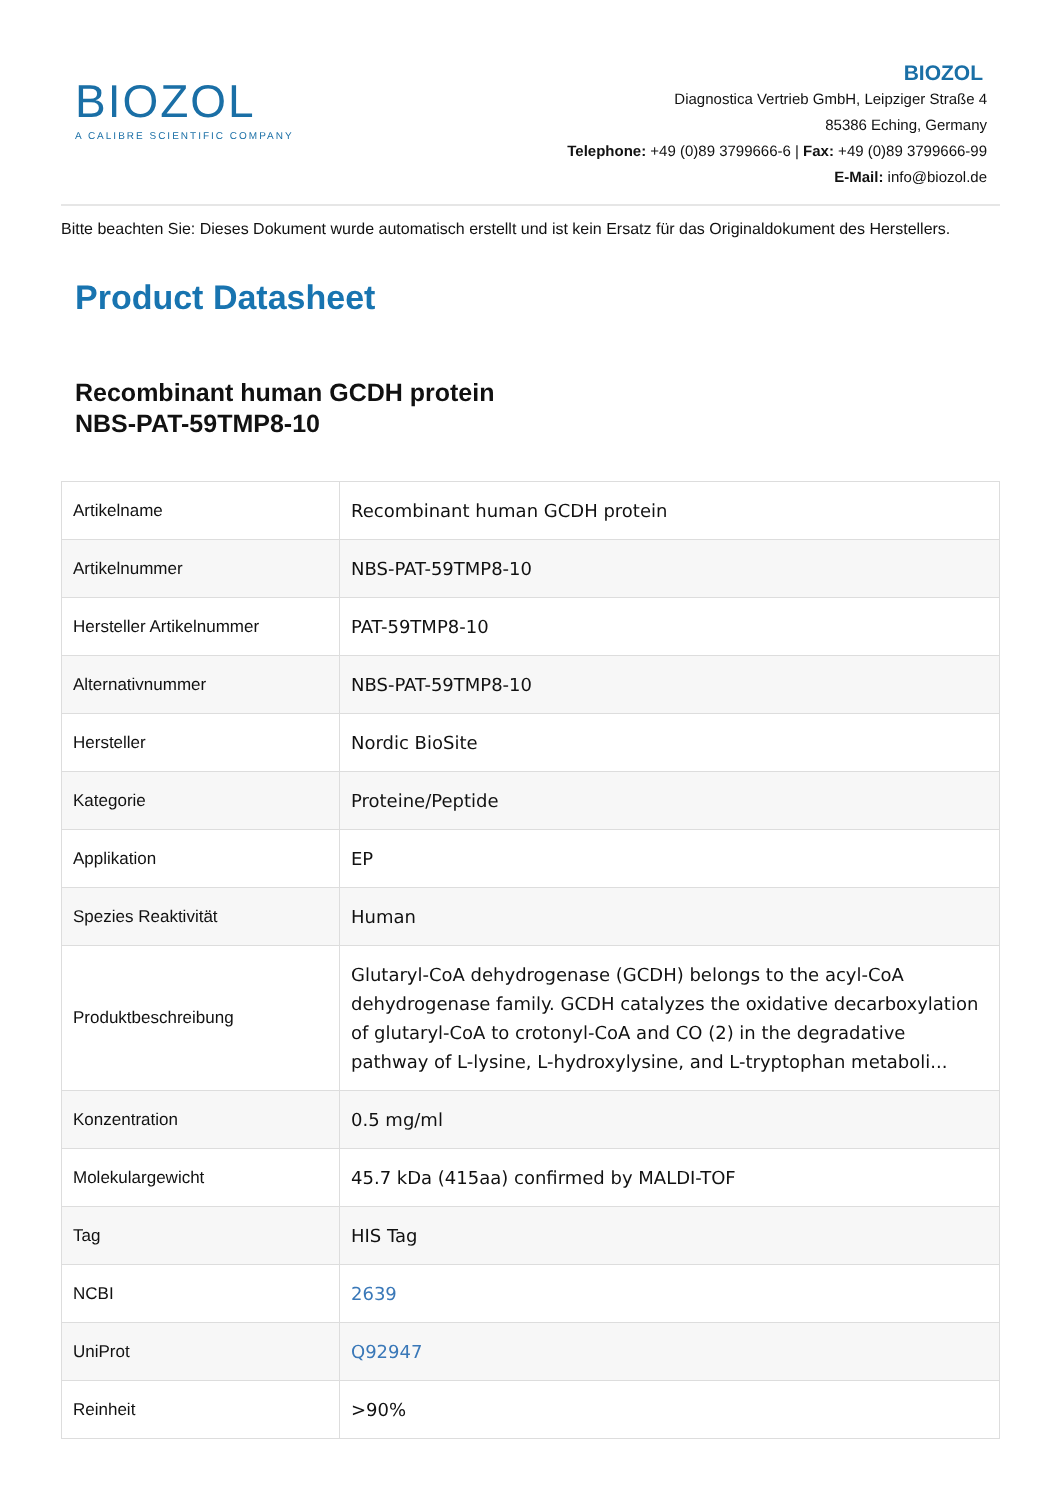BIOZOL
A CALIBRE SCIENTIFIC COMPANY
BIOZOL
Diagnostica Vertrieb GmbH, Leipziger Straße 4
85386 Eching, Germany
Telephone: +49 (0)89 3799666-6 | Fax: +49 (0)89 3799666-99
E-Mail: info@biozol.de
Bitte beachten Sie: Dieses Dokument wurde automatisch erstellt und ist kein Ersatz für das Originaldokument des Herstellers.
Product Datasheet
Recombinant human GCDH protein
NBS-PAT-59TMP8-10
| Artikelname | Recombinant human GCDH protein |
| Artikelnummer | NBS-PAT-59TMP8-10 |
| Hersteller Artikelnummer | PAT-59TMP8-10 |
| Alternativnummer | NBS-PAT-59TMP8-10 |
| Hersteller | Nordic BioSite |
| Kategorie | Proteine/Peptide |
| Applikation | EP |
| Spezies Reaktivität | Human |
| Produktbeschreibung | Glutaryl-CoA dehydrogenase (GCDH) belongs to the acyl-CoA dehydrogenase family. GCDH catalyzes the oxidative decarboxylation of glutaryl-CoA to crotonyl-CoA and CO (2) in the degradative pathway of L-lysine, L-hydroxylysine, and L-tryptophan metaboli... |
| Konzentration | 0.5 mg/ml |
| Molekulargewicht | 45.7 kDa (415aa) confirmed by MALDI-TOF |
| Tag | HIS Tag |
| NCBI | 2639 |
| UniProt | Q92947 |
| Reinheit | >90% |